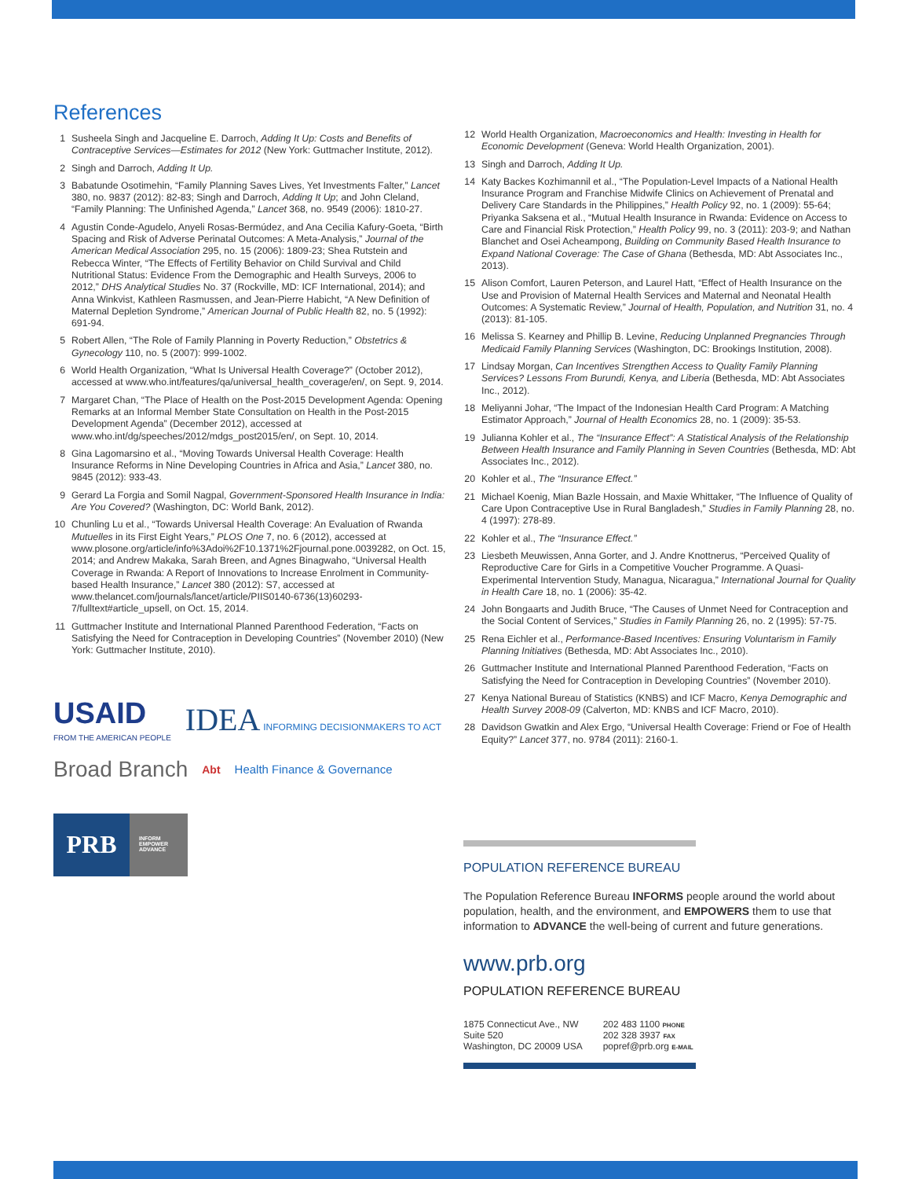References
1 Susheela Singh and Jacqueline E. Darroch, Adding It Up: Costs and Benefits of Contraceptive Services—Estimates for 2012 (New York: Guttmacher Institute, 2012).
2 Singh and Darroch, Adding It Up.
3 Babatunde Osotimehin, “Family Planning Saves Lives, Yet Investments Falter,” Lancet 380, no. 9837 (2012): 82-83; Singh and Darroch, Adding It Up; and John Cleland, “Family Planning: The Unfinished Agenda,” Lancet 368, no. 9549 (2006): 1810-27.
4 Agustin Conde-Agudelo, Anyeli Rosas-Bermúdez, and Ana Cecilia Kafury-Goeta, “Birth Spacing and Risk of Adverse Perinatal Outcomes: A Meta-Analysis,” Journal of the American Medical Association 295, no. 15 (2006): 1809-23; Shea Rutstein and Rebecca Winter, “The Effects of Fertility Behavior on Child Survival and Child Nutritional Status: Evidence From the Demographic and Health Surveys, 2006 to 2012,” DHS Analytical Studies No. 37 (Rockville, MD: ICF International, 2014); and Anna Winkvist, Kathleen Rasmussen, and Jean-Pierre Habicht, “A New Definition of Maternal Depletion Syndrome,” American Journal of Public Health 82, no. 5 (1992): 691-94.
5 Robert Allen, “The Role of Family Planning in Poverty Reduction,” Obstetrics & Gynecology 110, no. 5 (2007): 999-1002.
6 World Health Organization, “What Is Universal Health Coverage?” (October 2012), accessed at www.who.int/features/qa/universal_health_coverage/en/, on Sept. 9, 2014.
7 Margaret Chan, “The Place of Health on the Post-2015 Development Agenda: Opening Remarks at an Informal Member State Consultation on Health in the Post-2015 Development Agenda” (December 2012), accessed at www.who.int/dg/speeches/2012/mdgs_post2015/en/, on Sept. 10, 2014.
8 Gina Lagomarsino et al., “Moving Towards Universal Health Coverage: Health Insurance Reforms in Nine Developing Countries in Africa and Asia,” Lancet 380, no. 9845 (2012): 933-43.
9 Gerard La Forgia and Somil Nagpal, Government-Sponsored Health Insurance in India: Are You Covered? (Washington, DC: World Bank, 2012).
10 Chunling Lu et al., “Towards Universal Health Coverage: An Evaluation of Rwanda Mutuelles in its First Eight Years,” PLOS One 7, no. 6 (2012), accessed at www.plosone.org/article/info%3Adoi%2F10.1371%2Fjournal.pone.0039282, on Oct. 15, 2014; and Andrew Makaka, Sarah Breen, and Agnes Binagwaho, “Universal Health Coverage in Rwanda: A Report of Innovations to Increase Enrolment in Community-based Health Insurance,” Lancet 380 (2012): S7, accessed at www.thelancet.com/journals/lancet/article/PIIS0140-6736(13)60293-7/fulltext#article_upsell, on Oct. 15, 2014.
11 Guttmacher Institute and International Planned Parenthood Federation, “Facts on Satisfying the Need for Contraception in Developing Countries” (November 2010) (New York: Guttmacher Institute, 2010).
USAID
FROM THE AMERICAN PEOPLE
IDEA INFORMING DECISIONMAKERS TO ACT
Broad Branch
Abt
Health Finance & Governance
PRB
INFORM
EMPOWER
ADVANCE
12 World Health Organization, Macroeconomics and Health: Investing in Health for Economic Development (Geneva: World Health Organization, 2001).
13 Singh and Darroch, Adding It Up.
14 Katy Backes Kozhimannil et al., “The Population-Level Impacts of a National Health Insurance Program and Franchise Midwife Clinics on Achievement of Prenatal and Delivery Care Standards in the Philippines,” Health Policy 92, no. 1 (2009): 55-64; Priyanka Saksena et al., “Mutual Health Insurance in Rwanda: Evidence on Access to Care and Financial Risk Protection,” Health Policy 99, no. 3 (2011): 203-9; and Nathan Blanchet and Osei Acheampong, Building on Community Based Health Insurance to Expand National Coverage: The Case of Ghana (Bethesda, MD: Abt Associates Inc., 2013).
15 Alison Comfort, Lauren Peterson, and Laurel Hatt, “Effect of Health Insurance on the Use and Provision of Maternal Health Services and Maternal and Neonatal Health Outcomes: A Systematic Review,” Journal of Health, Population, and Nutrition 31, no. 4 (2013): 81-105.
16 Melissa S. Kearney and Phillip B. Levine, Reducing Unplanned Pregnancies Through Medicaid Family Planning Services (Washington, DC: Brookings Institution, 2008).
17 Lindsay Morgan, Can Incentives Strengthen Access to Quality Family Planning Services? Lessons From Burundi, Kenya, and Liberia (Bethesda, MD: Abt Associates Inc., 2012).
18 Meliyanni Johar, “The Impact of the Indonesian Health Card Program: A Matching Estimator Approach,” Journal of Health Economics 28, no. 1 (2009): 35-53.
19 Julianna Kohler et al., The “Insurance Effect”: A Statistical Analysis of the Relationship Between Health Insurance and Family Planning in Seven Countries (Bethesda, MD: Abt Associates Inc., 2012).
20 Kohler et al., The “Insurance Effect.”
21 Michael Koenig, Mian Bazle Hossain, and Maxie Whittaker, “The Influence of Quality of Care Upon Contraceptive Use in Rural Bangladesh,” Studies in Family Planning 28, no. 4 (1997): 278-89.
22 Kohler et al., The “Insurance Effect.”
23 Liesbeth Meuwissen, Anna Gorter, and J. Andre Knottnerus, “Perceived Quality of Reproductive Care for Girls in a Competitive Voucher Programme. A Quasi-Experimental Intervention Study, Managua, Nicaragua,” International Journal for Quality in Health Care 18, no. 1 (2006): 35-42.
24 John Bongaarts and Judith Bruce, “The Causes of Unmet Need for Contraception and the Social Content of Services,” Studies in Family Planning 26, no. 2 (1995): 57-75.
25 Rena Eichler et al., Performance-Based Incentives: Ensuring Voluntarism in Family Planning Initiatives (Bethesda, MD: Abt Associates Inc., 2010).
26 Guttmacher Institute and International Planned Parenthood Federation, “Facts on Satisfying the Need for Contraception in Developing Countries” (November 2010).
27 Kenya National Bureau of Statistics (KNBS) and ICF Macro, Kenya Demographic and Health Survey 2008-09 (Calverton, MD: KNBS and ICF Macro, 2010).
28 Davidson Gwatkin and Alex Ergo, “Universal Health Coverage: Friend or Foe of Health Equity?” Lancet 377, no. 9784 (2011): 2160-1.
POPULATION REFERENCE BUREAU
The Population Reference Bureau INFORMS people around the world about population, health, and the environment, and EMPOWERS them to use that information to ADVANCE the well-being of current and future generations.
www.prb.org
POPULATION REFERENCE BUREAU
1875 Connecticut Ave., NW
Suite 520
Washington, DC 20009 USA
202 483 1100 PHONE
202 328 3937 FAX
popref@prb.org E-MAIL